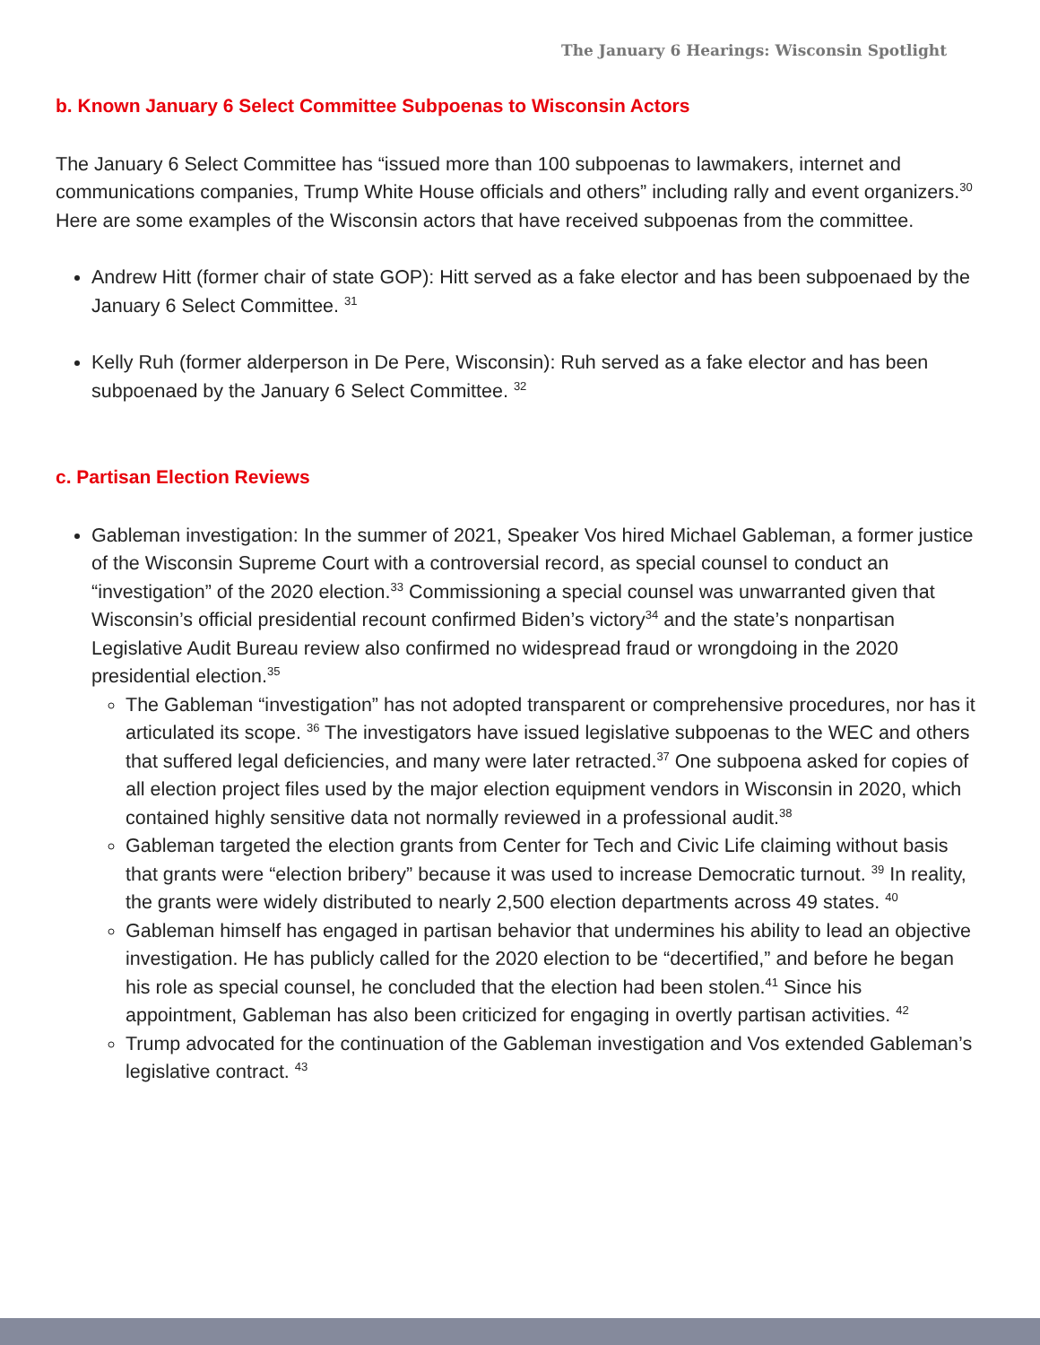The January 6 Hearings: Wisconsin Spotlight
b. Known January 6 Select Committee Subpoenas to Wisconsin Actors
The January 6 Select Committee has “issued more than 100 subpoenas to lawmakers, internet and communications companies, Trump White House officials and others” including rally and event organizers.<sup>30</sup> Here are some examples of the Wisconsin actors that have received subpoenas from the committee.
Andrew Hitt (former chair of state GOP): Hitt served as a fake elector and has been subpoenaed by the January 6 Select Committee. <sup>31</sup>
Kelly Ruh (former alderperson in De Pere, Wisconsin): Ruh served as a fake elector and has been subpoenaed by the January 6 Select Committee. <sup>32</sup>
c. Partisan Election Reviews
Gableman investigation: In the summer of 2021, Speaker Vos hired Michael Gableman, a former justice of the Wisconsin Supreme Court with a controversial record, as special counsel to conduct an “investigation” of the 2020 election.<sup>33</sup> Commissioning a special counsel was unwarranted given that Wisconsin’s official presidential recount confirmed Biden’s victory<sup>34</sup> and the state’s nonpartisan Legislative Audit Bureau review also confirmed no widespread fraud or wrongdoing in the 2020 presidential election.<sup>35</sup>
The Gableman “investigation” has not adopted transparent or comprehensive procedures, nor has it articulated its scope. <sup>36</sup> The investigators have issued legislative subpoenas to the WEC and others that suffered legal deficiencies, and many were later retracted.<sup>37</sup> One subpoena asked for copies of all election project files used by the major election equipment vendors in Wisconsin in 2020, which contained highly sensitive data not normally reviewed in a professional audit.<sup>38</sup>
Gableman targeted the election grants from Center for Tech and Civic Life claiming without basis that grants were “election bribery” because it was used to increase Democratic turnout. <sup>39</sup> In reality, the grants were widely distributed to nearly 2,500 election departments across 49 states. <sup>40</sup>
Gableman himself has engaged in partisan behavior that undermines his ability to lead an objective investigation. He has publicly called for the 2020 election to be “decertified,” and before he began his role as special counsel, he concluded that the election had been stolen.<sup>41</sup> Since his appointment, Gableman has also been criticized for engaging in overtly partisan activities. <sup>42</sup>
Trump advocated for the continuation of the Gableman investigation and Vos extended Gableman’s legislative contract. <sup>43</sup>